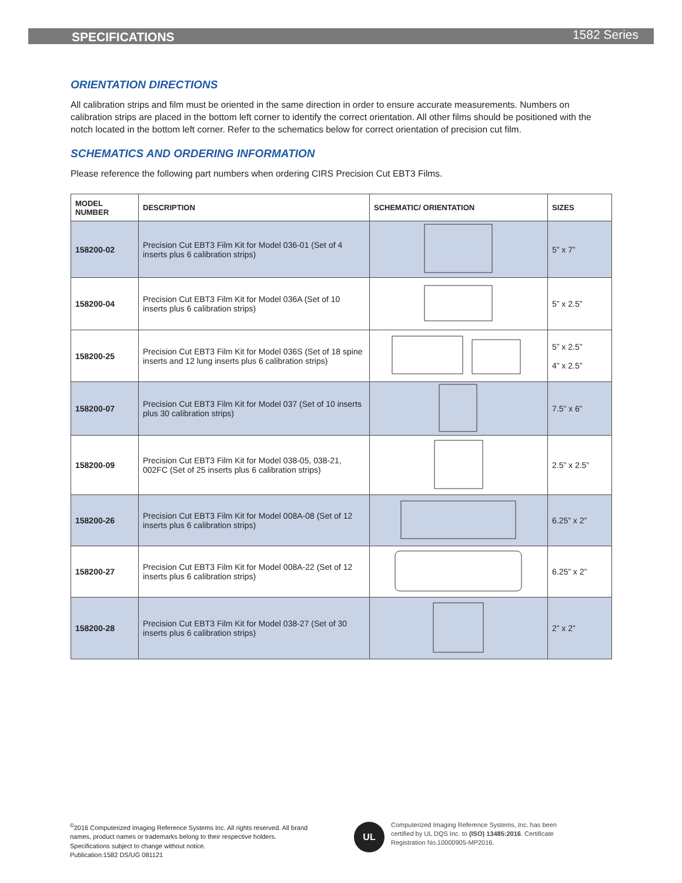SPECIFICATIONS 1582 Series
ORIENTATION DIRECTIONS
All calibration strips and film must be oriented in the same direction in order to ensure accurate measurements. Numbers on calibration strips are placed in the bottom left corner to identify the correct orientation. All other films should be positioned with the notch located in the bottom left corner. Refer to the schematics below for correct orientation of precision cut film.
SCHEMATICS AND ORDERING INFORMATION
Please reference the following part numbers when ordering CIRS Precision Cut EBT3 Films.
| MODEL NUMBER | DESCRIPTION | SCHEMATIC/ ORIENTATION | SIZES |
| --- | --- | --- | --- |
| 158200-02 | Precision Cut EBT3 Film Kit for Model 036-01 (Set of 4 inserts plus 6 calibration strips) | | 5” x 7” |
| 158200-04 | Precision Cut EBT3 Film Kit for Model 036A (Set of 10 inserts plus 6 calibration strips) | | 5” x 2.5” |
| 158200-25 | Precision Cut EBT3 Film Kit for Model 036S (Set of 18 spine inserts and 12 lung inserts plus 6 calibration strips) | | 5” x 2.5” 4” x 2.5” |
| 158200-07 | Precision Cut EBT3 Film Kit for Model 037 (Set of 10 inserts plus 30 calibration strips) | | 7.5” x 6” |
| 158200-09 | Precision Cut EBT3 Film Kit for Model 038-05, 038-21, 002FC (Set of 25 inserts plus 6 calibration strips) | | 2.5” x 2.5” |
| 158200-26 | Precision Cut EBT3 Film Kit for Model 008A-08 (Set of 12 inserts plus 6 calibration strips) | | 6.25” x 2” |
| 158200-27 | Precision Cut EBT3 Film Kit for Model 008A-22 (Set of 12 inserts plus 6 calibration strips) | | 6.25” x 2” |
| 158200-28 | Precision Cut EBT3 Film Kit for Model 038-27 (Set of 30 inserts plus 6 calibration strips) | | 2” x 2” |
<sup>©</sup>2016 Computerized Imaging Reference Systems Inc. All rights reserved. All brand names, product names or trademarks belong to their respective holders.
Specifications subject to change without notice.
Publication:1582 DS/UG 081121
UL
Computerized Imaging Reference Systems, Inc. has been certified by UL DQS Inc. to (ISO) 13485:2016. Certificate Registration No.10000905-MP2016.